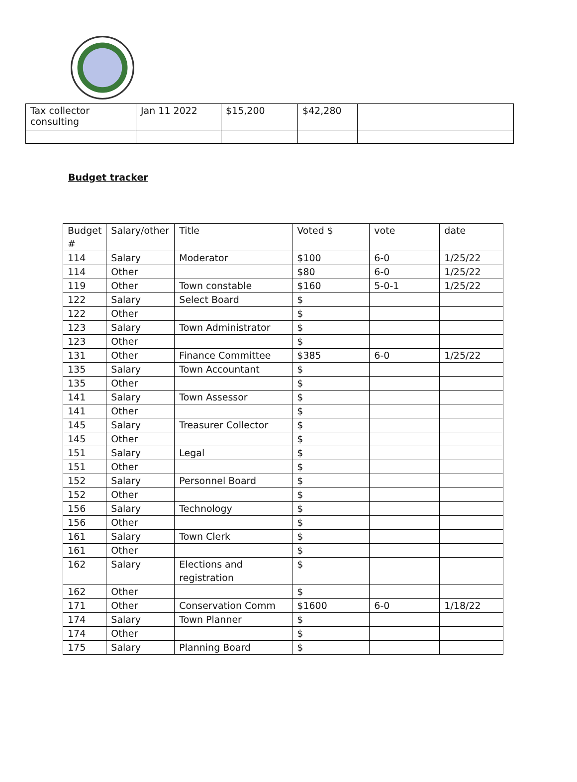| Tax collector consulting | Jan 11 2022 | $15,200 | $42,280 | |
Budget tracker
| Budget # | Salary/other | Title | Voted $ | vote | date |
| --- | --- | --- | --- | --- | --- |
| 114 | Salary | Moderator | $100 | 6-0 | 1/25/22 |
| 114 | Other | | $80 | 6-0 | 1/25/22 |
| 119 | Other | Town constable | $160 | 5-0-1 | 1/25/22 |
| 122 | Salary | Select Board | $ | | |
| 122 | Other | | $ | | |
| 123 | Salary | Town Administrator | $ | | |
| 123 | Other | | $ | | |
| 131 | Other | Finance Committee | $385 | 6-0 | 1/25/22 |
| 135 | Salary | Town Accountant | $ | | |
| 135 | Other | | $ | | |
| 141 | Salary | Town Assessor | $ | | |
| 141 | Other | | $ | | |
| 145 | Salary | Treasurer Collector | $ | | |
| 145 | Other | | $ | | |
| 151 | Salary | Legal | $ | | |
| 151 | Other | | $ | | |
| 152 | Salary | Personnel Board | $ | | |
| 152 | Other | | $ | | |
| 156 | Salary | Technology | $ | | |
| 156 | Other | | $ | | |
| 161 | Salary | Town Clerk | $ | | |
| 161 | Other | | $ | | |
| 162 | Salary | Elections and registration | $ | | |
| 162 | Other | | $ | | |
| 171 | Other | Conservation Comm | $1600 | 6-0 | 1/18/22 |
| 174 | Salary | Town Planner | $ | | |
| 174 | Other | | $ | | |
| 175 | Salary | Planning Board | $ | | |